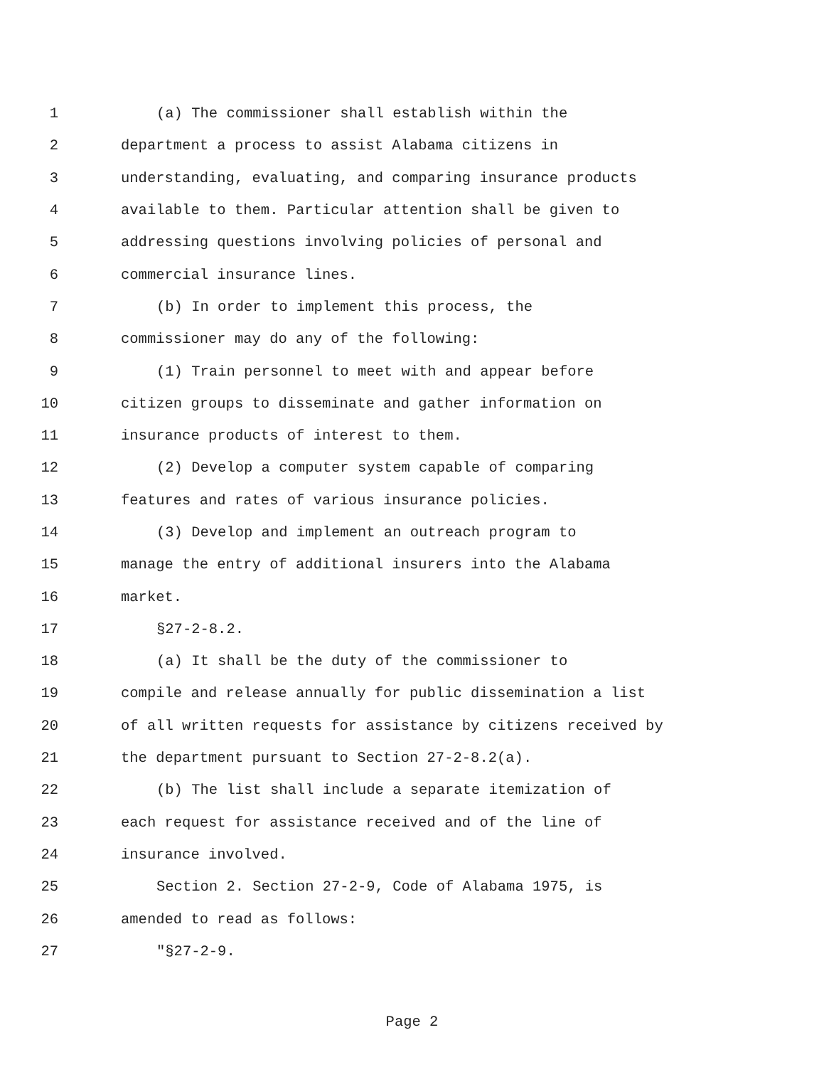1 (a) The commissioner shall establish within the
2 department a process to assist Alabama citizens in
3 understanding, evaluating, and comparing insurance products
4 available to them. Particular attention shall be given to
5 addressing questions involving policies of personal and
6 commercial insurance lines.
7 (b) In order to implement this process, the
8 commissioner may do any of the following:
9 (1) Train personnel to meet with and appear before
10 citizen groups to disseminate and gather information on
11 insurance products of interest to them.
12 (2) Develop a computer system capable of comparing
13 features and rates of various insurance policies.
14 (3) Develop and implement an outreach program to
15 manage the entry of additional insurers into the Alabama
16 market.
17 §27-2-8.2.
18 (a) It shall be the duty of the commissioner to
19 compile and release annually for public dissemination a list
20 of all written requests for assistance by citizens received by
21 the department pursuant to Section 27-2-8.2(a).
22 (b) The list shall include a separate itemization of
23 each request for assistance received and of the line of
24 insurance involved.
25 Section 2. Section 27-2-9, Code of Alabama 1975, is
26 amended to read as follows:
27 "§27-2-9.
Page 2